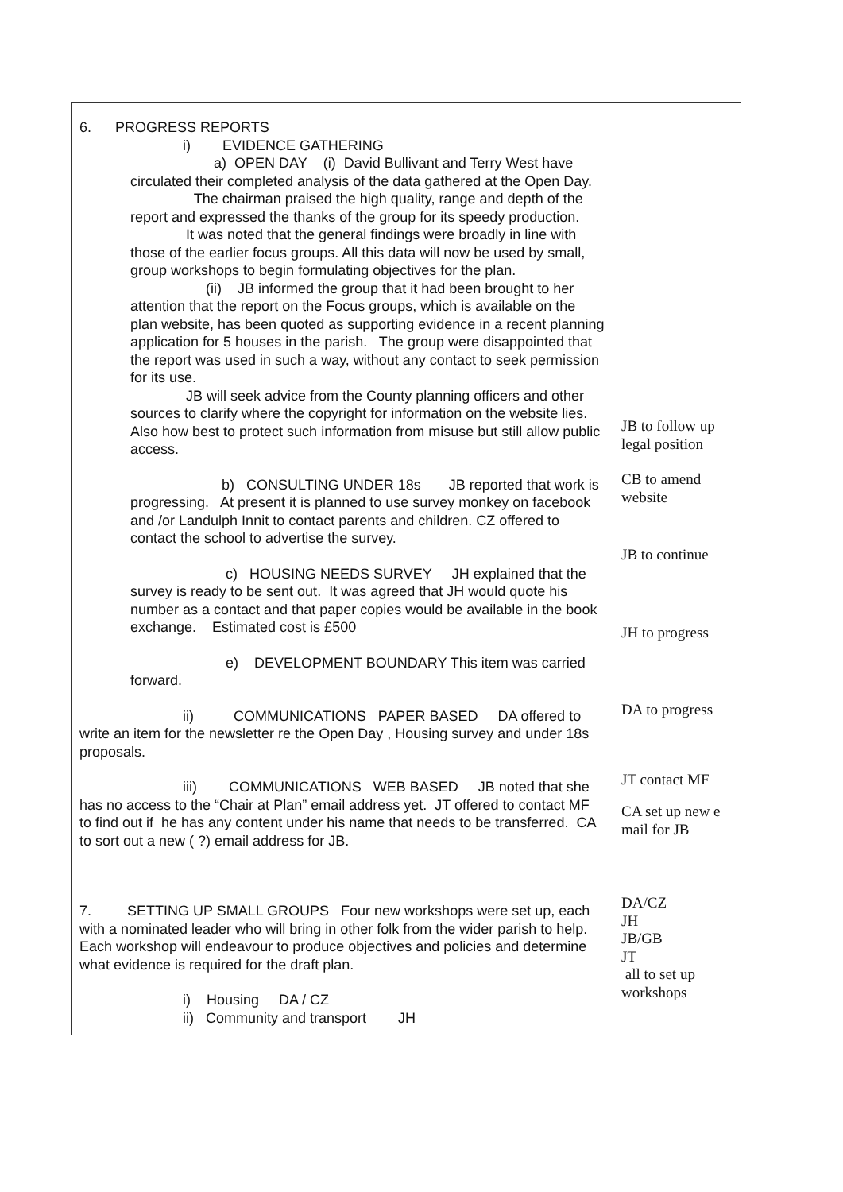| 6. PROGRESS REPORTS i) EVIDENCE GATHERING a) OPEN DAY (i) David Bullivant and Terry West have circulated their completed analysis of the data gathered at the Open Day. The chairman praised the high quality, range and depth of the report and expressed the thanks of the group for its speedy production. It was noted that the general findings were broadly in line with those of the earlier focus groups. All this data will now be used by small, group workshops to begin formulating objectives for the plan. (ii) JB informed the group that it had been brought to her attention that the report on the Focus groups, which is available on the plan website, has been quoted as supporting evidence in a recent planning application for 5 houses in the parish. The group were disappointed that the report was used in such a way, without any contact to seek permission for its use. JB will seek advice from the County planning officers and other sources to clarify where the copyright for information on the website lies. Also how best to protect such information from misuse but still allow public access. b) CONSULTING UNDER 18s JB reported that work is progressing. At present it is planned to use survey monkey on facebook and /or Landulph Innit to contact parents and children. CZ offered to contact the school to advertise the survey. c) HOUSING NEEDS SURVEY JH explained that the survey is ready to be sent out. It was agreed that JH would quote his number as a contact and that paper copies would be available in the book exchange. Estimated cost is £500 e) DEVELOPMENT BOUNDARY This item was carried forward. ii) COMMUNICATIONS PAPER BASED DA offered to write an item for the newsletter re the Open Day , Housing survey and under 18s proposals. iii) COMMUNICATIONS WEB BASED JB noted that she has no access to the “Chair at Plan” email address yet. JT offered to contact MF to find out if he has any content under his name that needs to be transferred. CA to sort out a new ( ?) email address for JB. 7. SETTING UP SMALL GROUPS Four new workshops were set up, each with a nominated leader who will bring in other folk from the wider parish to help. Each workshop will endeavour to produce objectives and policies and determine what evidence is required for the draft plan. i) Housing DA / CZ ii) Community and transport JH | JB to follow up legal position CB to amend website JB to continue JH to progress DA to progress JT contact MF CA set up new e mail for JB DA/CZ JH JB/GB JT all to set up workshops |